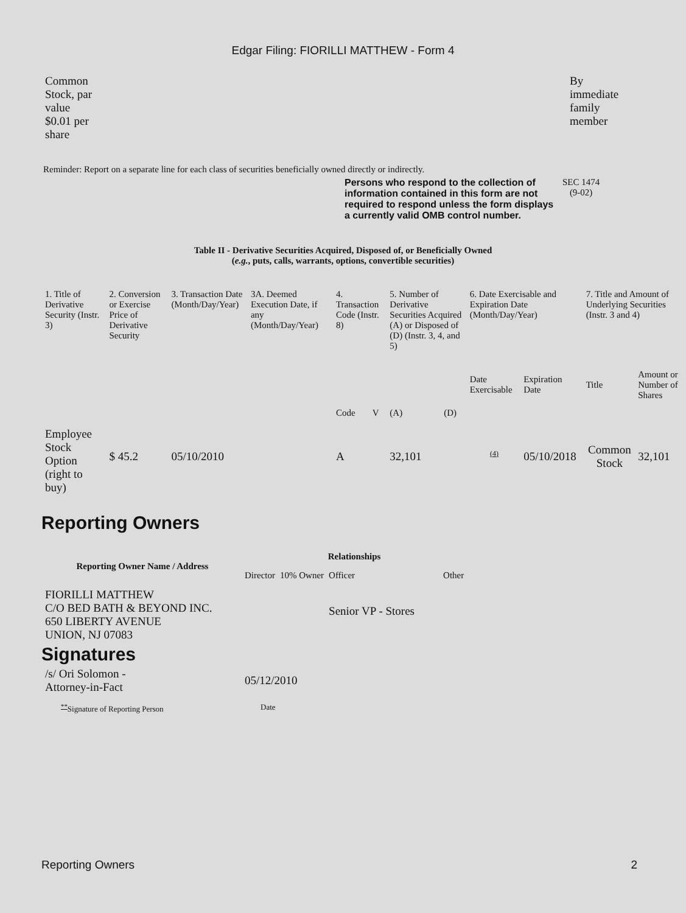Edgar Filing: FIORILLI MATTHEW - Form 4
| Common Stock, par value $0.01 per share | By immediate family member |
Reminder: Report on a separate line for each class of securities beneficially owned directly or indirectly.
Persons who respond to the collection of information contained in this form are not required to respond unless the form displays a currently valid OMB control number.
SEC 1474
(9-02)
Table II - Derivative Securities Acquired, Disposed of, or Beneficially Owned
(e.g., puts, calls, warrants, options, convertible securities)
| 1. Title of Derivative Security (Instr. 3) | 2. Conversion or Exercise Price of Derivative Security | 3. Transaction Date (Month/Day/Year) | 3A. Deemed Execution Date, if any (Month/Day/Year) | 4. Transaction Code (Instr. 8) | | 5. Number of Derivative Securities Acquired (A) or Disposed of (D) (Instr. 3, 4, and 5) | | 6. Date Exercisable and Expiration Date (Month/Day/Year) | | 7. Title and Amount of Underlying Securities (Instr. 3 and 4) | |
| --- | --- | --- | --- | --- | --- | --- | --- | --- | --- | --- | --- |
| | | | | Code | V | (A) | (D) | Date Exercisable | Expiration Date | Title | Amount or Number of Shares |
| Employee Stock Option (right to buy) | $ 45.2 | 05/10/2010 | | A | | 32,101 | | <sup>(4)</sup> | 05/10/2018 | Common Stock | 32,101 |
Reporting Owners
| Reporting Owner Name / Address | Relationships | | | |
| --- | --- | --- | --- | --- |
| | Director | 10% Owner | Officer | Other |
| FIORILLI MATTHEW C/O BED BATH & BEYOND INC. 650 LIBERTY AVENUE UNION, NJ 07083 | | | Senior VP - Stores | |
Signatures
| /s/ Ori Solomon - Attorney-in-Fact | 05/12/2010 |
| <sup>**</sup> Signature of Reporting Person | Date |
Reporting Owners 2